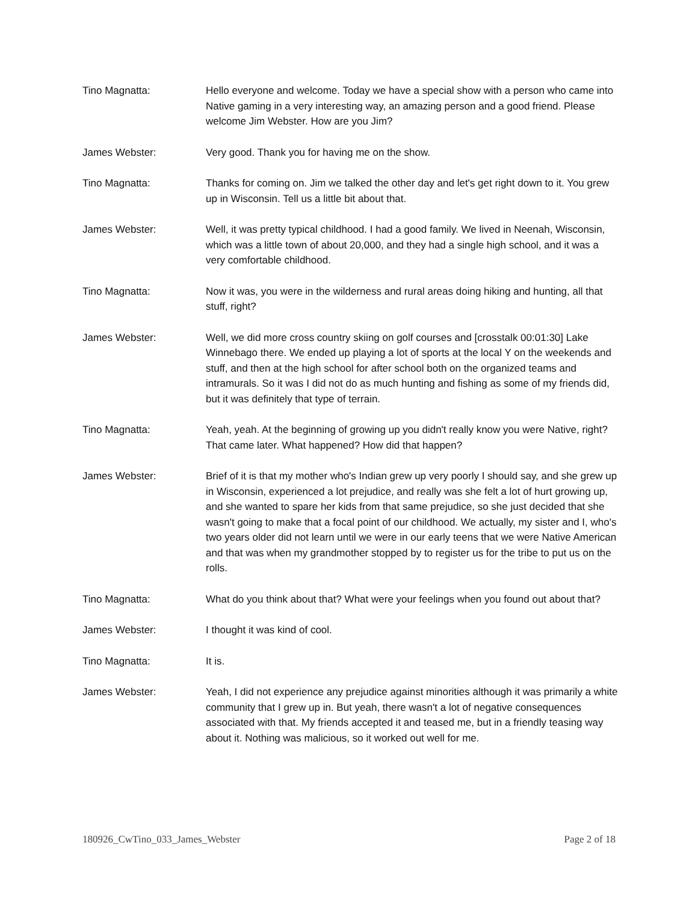Tino Magnatta: Hello everyone and welcome. Today we have a special show with a person who came into Native gaming in a very interesting way, an amazing person and a good friend. Please welcome Jim Webster. How are you Jim?
James Webster: Very good. Thank you for having me on the show.
Tino Magnatta: Thanks for coming on. Jim we talked the other day and let's get right down to it. You grew up in Wisconsin. Tell us a little bit about that.
James Webster: Well, it was pretty typical childhood. I had a good family. We lived in Neenah, Wisconsin, which was a little town of about 20,000, and they had a single high school, and it was a very comfortable childhood.
Tino Magnatta: Now it was, you were in the wilderness and rural areas doing hiking and hunting, all that stuff, right?
James Webster: Well, we did more cross country skiing on golf courses and [crosstalk 00:01:30] Lake Winnebago there. We ended up playing a lot of sports at the local Y on the weekends and stuff, and then at the high school for after school both on the organized teams and intramurals. So it was I did not do as much hunting and fishing as some of my friends did, but it was definitely that type of terrain.
Tino Magnatta: Yeah, yeah. At the beginning of growing up you didn't really know you were Native, right? That came later. What happened? How did that happen?
James Webster: Brief of it is that my mother who's Indian grew up very poorly I should say, and she grew up in Wisconsin, experienced a lot prejudice, and really was she felt a lot of hurt growing up, and she wanted to spare her kids from that same prejudice, so she just decided that she wasn't going to make that a focal point of our childhood. We actually, my sister and I, who's two years older did not learn until we were in our early teens that we were Native American and that was when my grandmother stopped by to register us for the tribe to put us on the rolls.
Tino Magnatta: What do you think about that? What were your feelings when you found out about that?
James Webster: I thought it was kind of cool.
Tino Magnatta: It is.
James Webster: Yeah, I did not experience any prejudice against minorities although it was primarily a white community that I grew up in. But yeah, there wasn't a lot of negative consequences associated with that. My friends accepted it and teased me, but in a friendly teasing way about it. Nothing was malicious, so it worked out well for me.
180926_CwTino_033_James_Webster Page 2 of 18